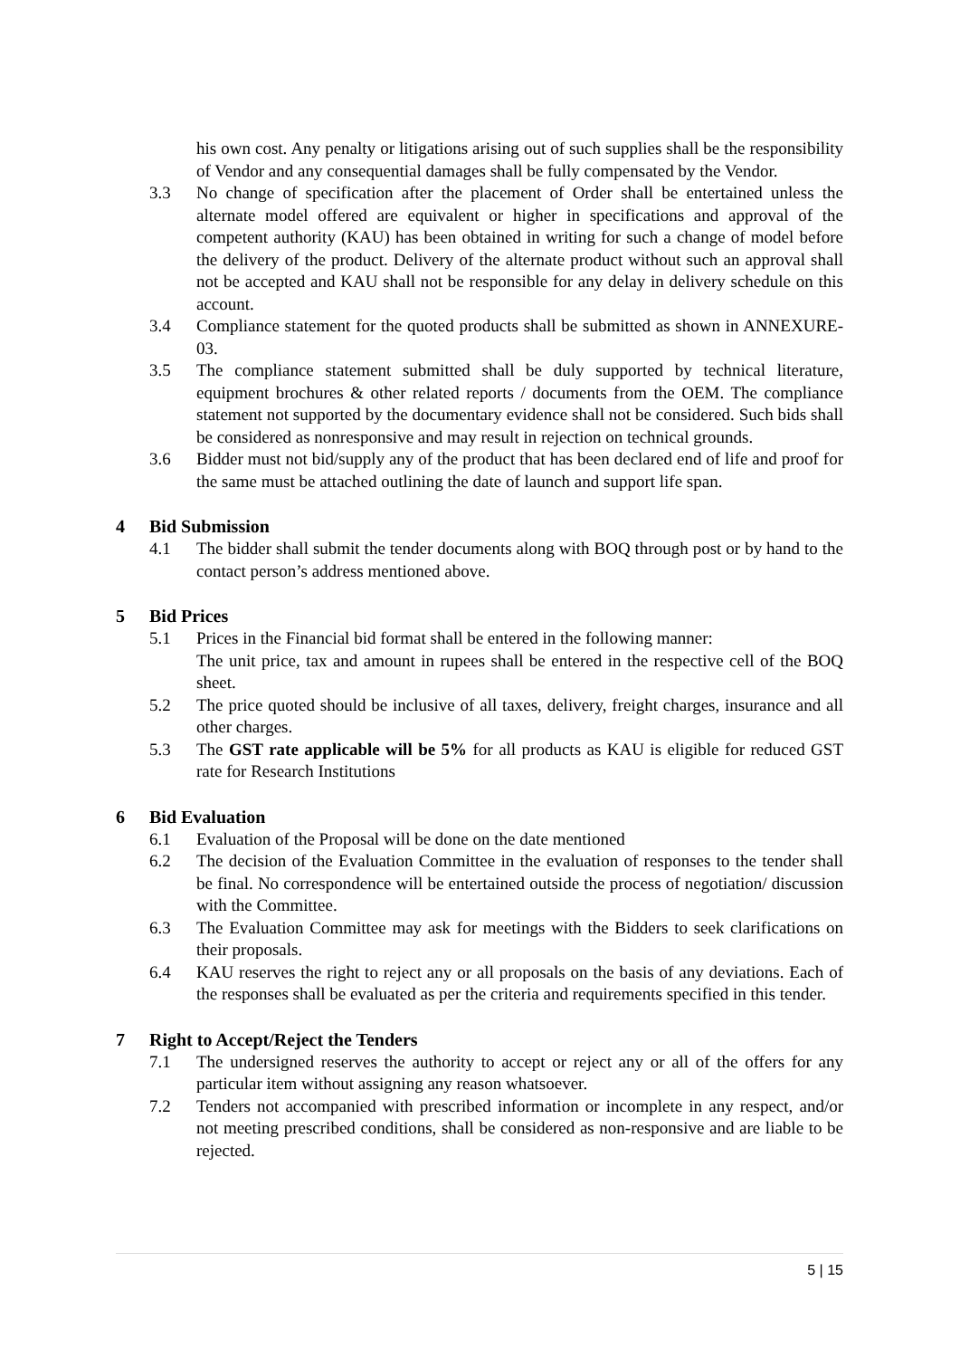his own cost. Any penalty or litigations arising out of such supplies shall be the responsibility of Vendor and any consequential damages shall be fully compensated by the Vendor.
3.3 No change of specification after the placement of Order shall be entertained unless the alternate model offered are equivalent or higher in specifications and approval of the competent authority (KAU) has been obtained in writing for such a change of model before the delivery of the product. Delivery of the alternate product without such an approval shall not be accepted and KAU shall not be responsible for any delay in delivery schedule on this account.
3.4 Compliance statement for the quoted products shall be submitted as shown in ANNEXURE-03.
3.5 The compliance statement submitted shall be duly supported by technical literature, equipment brochures & other related reports / documents from the OEM. The compliance statement not supported by the documentary evidence shall not be considered. Such bids shall be considered as nonresponsive and may result in rejection on technical grounds.
3.6 Bidder must not bid/supply any of the product that has been declared end of life and proof for the same must be attached outlining the date of launch and support life span.
4 Bid Submission
4.1 The bidder shall submit the tender documents along with BOQ through post or by hand to the contact person’s address mentioned above.
5 Bid Prices
5.1 Prices in the Financial bid format shall be entered in the following manner:
The unit price, tax and amount in rupees shall be entered in the respective cell of the BOQ sheet.
5.2 The price quoted should be inclusive of all taxes, delivery, freight charges, insurance and all other charges.
5.3 The GST rate applicable will be 5% for all products as KAU is eligible for reduced GST rate for Research Institutions
6 Bid Evaluation
6.1 Evaluation of the Proposal will be done on the date mentioned
6.2 The decision of the Evaluation Committee in the evaluation of responses to the tender shall be final. No correspondence will be entertained outside the process of negotiation/ discussion with the Committee.
6.3 The Evaluation Committee may ask for meetings with the Bidders to seek clarifications on their proposals.
6.4 KAU reserves the right to reject any or all proposals on the basis of any deviations. Each of the responses shall be evaluated as per the criteria and requirements specified in this tender.
7 Right to Accept/Reject the Tenders
7.1 The undersigned reserves the authority to accept or reject any or all of the offers for any particular item without assigning any reason whatsoever.
7.2 Tenders not accompanied with prescribed information or incomplete in any respect, and/or not meeting prescribed conditions, shall be considered as non-responsive and are liable to be rejected.
5 | 15